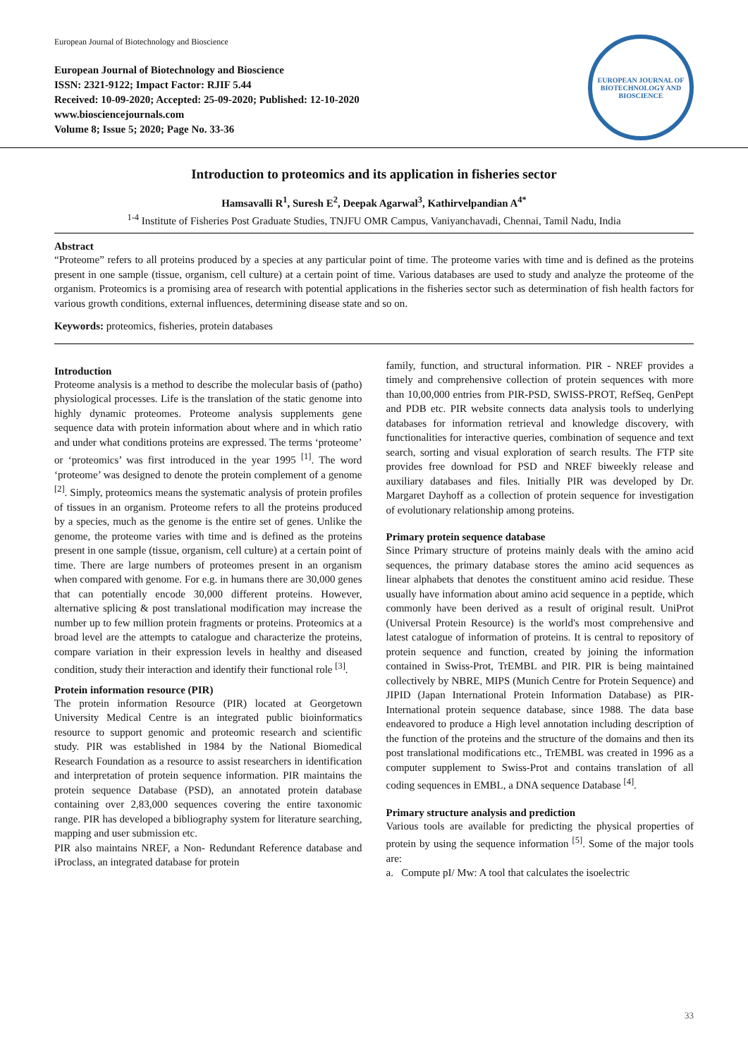European Journal of Biotechnology and Bioscience
European Journal of Biotechnology and Bioscience
ISSN: 2321-9122; Impact Factor: RJIF 5.44
Received: 10-09-2020; Accepted: 25-09-2020; Published: 12-10-2020
www.biosciencejournals.com
Volume 8; Issue 5; 2020; Page No. 33-36
EUROPEAN JOURNAL OF BIOTECHNOLOGY AND BIOSCIENCE
Introduction to proteomics and its application in fisheries sector
Hamsavalli R<sup>1</sup>, Suresh E<sup>2</sup>, Deepak Agarwal<sup>3</sup>, Kathirvelpandian A<sup>4*</sup>
<sup>1-4</sup> Institute of Fisheries Post Graduate Studies, TNJFU OMR Campus, Vaniyanchavadi, Chennai, Tamil Nadu, India
Abstract
“Proteome” refers to all proteins produced by a species at any particular point of time. The proteome varies with time and is defined as the proteins present in one sample (tissue, organism, cell culture) at a certain point of time. Various databases are used to study and analyze the proteome of the organism. Proteomics is a promising area of research with potential applications in the fisheries sector such as determination of fish health factors for various growth conditions, external influences, determining disease state and so on.
Keywords: proteomics, fisheries, protein databases
Introduction
Proteome analysis is a method to describe the molecular basis of (patho) physiological processes. Life is the translation of the static genome into highly dynamic proteomes. Proteome analysis supplements gene sequence data with protein information about where and in which ratio and under what conditions proteins are expressed. The terms ‘proteome’ or ‘proteomics’ was first introduced in the year 1995 <sup>[1]</sup>. The word ‘proteome’ was designed to denote the protein complement of a genome <sup>[2]</sup>. Simply, proteomics means the systematic analysis of protein profiles of tissues in an organism. Proteome refers to all the proteins produced by a species, much as the genome is the entire set of genes. Unlike the genome, the proteome varies with time and is defined as the proteins present in one sample (tissue, organism, cell culture) at a certain point of time. There are large numbers of proteomes present in an organism when compared with genome. For e.g. in humans there are 30,000 genes that can potentially encode 30,000 different proteins. However, alternative splicing & post translational modification may increase the number up to few million protein fragments or proteins. Proteomics at a broad level are the attempts to catalogue and characterize the proteins, compare variation in their expression levels in healthy and diseased condition, study their interaction and identify their functional role <sup>[3]</sup>.
Protein information resource (PIR)
The protein information Resource (PIR) located at Georgetown University Medical Centre is an integrated public bioinformatics resource to support genomic and proteomic research and scientific study. PIR was established in 1984 by the National Biomedical Research Foundation as a resource to assist researchers in identification and interpretation of protein sequence information. PIR maintains the protein sequence Database (PSD), an annotated protein database containing over 2,83,000 sequences covering the entire taxonomic range. PIR has developed a bibliography system for literature searching, mapping and user submission etc.
PIR also maintains NREF, a Non- Redundant Reference database and iProclass, an integrated database for protein
family, function, and structural information. PIR - NREF provides a timely and comprehensive collection of protein sequences with more than 10,00,000 entries from PIR-PSD, SWISS-PROT, RefSeq, GenPept and PDB etc. PIR website connects data analysis tools to underlying databases for information retrieval and knowledge discovery, with functionalities for interactive queries, combination of sequence and text search, sorting and visual exploration of search results. The FTP site provides free download for PSD and NREF biweekly release and auxiliary databases and files. Initially PIR was developed by Dr. Margaret Dayhoff as a collection of protein sequence for investigation of evolutionary relationship among proteins.
Primary protein sequence database
Since Primary structure of proteins mainly deals with the amino acid sequences, the primary database stores the amino acid sequences as linear alphabets that denotes the constituent amino acid residue. These usually have information about amino acid sequence in a peptide, which commonly have been derived as a result of original result. UniProt (Universal Protein Resource) is the world's most comprehensive and latest catalogue of information of proteins. It is central to repository of protein sequence and function, created by joining the information contained in Swiss-Prot, TrEMBL and PIR. PIR is being maintained collectively by NBRE, MIPS (Munich Centre for Protein Sequence) and JIPID (Japan International Protein Information Database) as PIR- International protein sequence database, since 1988. The data base endeavored to produce a High level annotation including description of the function of the proteins and the structure of the domains and then its post translational modifications etc., TrEMBL was created in 1996 as a computer supplement to Swiss-Prot and contains translation of all coding sequences in EMBL, a DNA sequence Database <sup>[4]</sup>.
Primary structure analysis and prediction
Various tools are available for predicting the physical properties of protein by using the sequence information <sup>[5]</sup>. Some of the major tools are:
a. Compute pI/ Mw: A tool that calculates the isoelectric
33